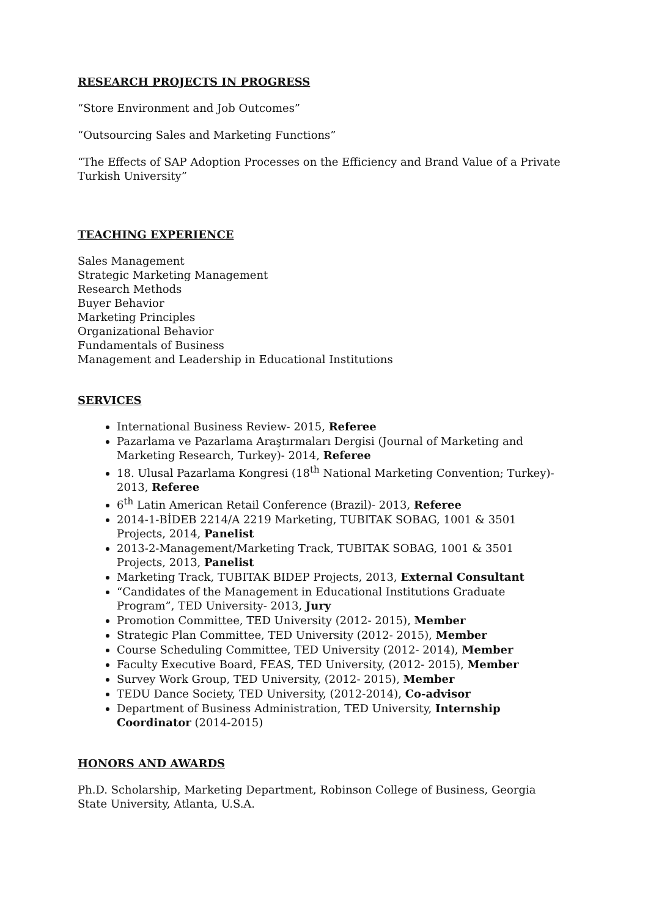RESEARCH PROJECTS IN PROGRESS
“Store Environment and Job Outcomes”
“Outsourcing Sales and Marketing Functions”
“The Effects of SAP Adoption Processes on the Efficiency and Brand Value of a Private Turkish University”
TEACHING EXPERIENCE
Sales Management
Strategic Marketing Management
Research Methods
Buyer Behavior
Marketing Principles
Organizational Behavior
Fundamentals of Business
Management and Leadership in Educational Institutions
SERVICES
International Business Review- 2015, Referee
Pazarlama ve Pazarlama Araştırmaları Dergisi (Journal of Marketing and Marketing Research, Turkey)- 2014, Referee
18. Ulusal Pazarlama Kongresi (18<sup>th</sup> National Marketing Convention; Turkey)- 2013, Referee
6<sup>th</sup> Latin American Retail Conference (Brazil)- 2013, Referee
2014-1-BİDEB 2214/A 2219 Marketing, TUBITAK SOBAG, 1001 & 3501 Projects, 2014, Panelist
2013-2-Management/Marketing Track, TUBITAK SOBAG, 1001 & 3501 Projects, 2013, Panelist
Marketing Track, TUBITAK BIDEP Projects, 2013, External Consultant
“Candidates of the Management in Educational Institutions Graduate Program”, TED University- 2013, Jury
Promotion Committee, TED University (2012- 2015), Member
Strategic Plan Committee, TED University (2012- 2015), Member
Course Scheduling Committee, TED University (2012- 2014), Member
Faculty Executive Board, FEAS, TED University, (2012- 2015), Member
Survey Work Group, TED University, (2012- 2015), Member
TEDU Dance Society, TED University, (2012-2014), Co-advisor
Department of Business Administration, TED University, Internship Coordinator (2014-2015)
HONORS AND AWARDS
Ph.D. Scholarship, Marketing Department, Robinson College of Business, Georgia State University, Atlanta, U.S.A.